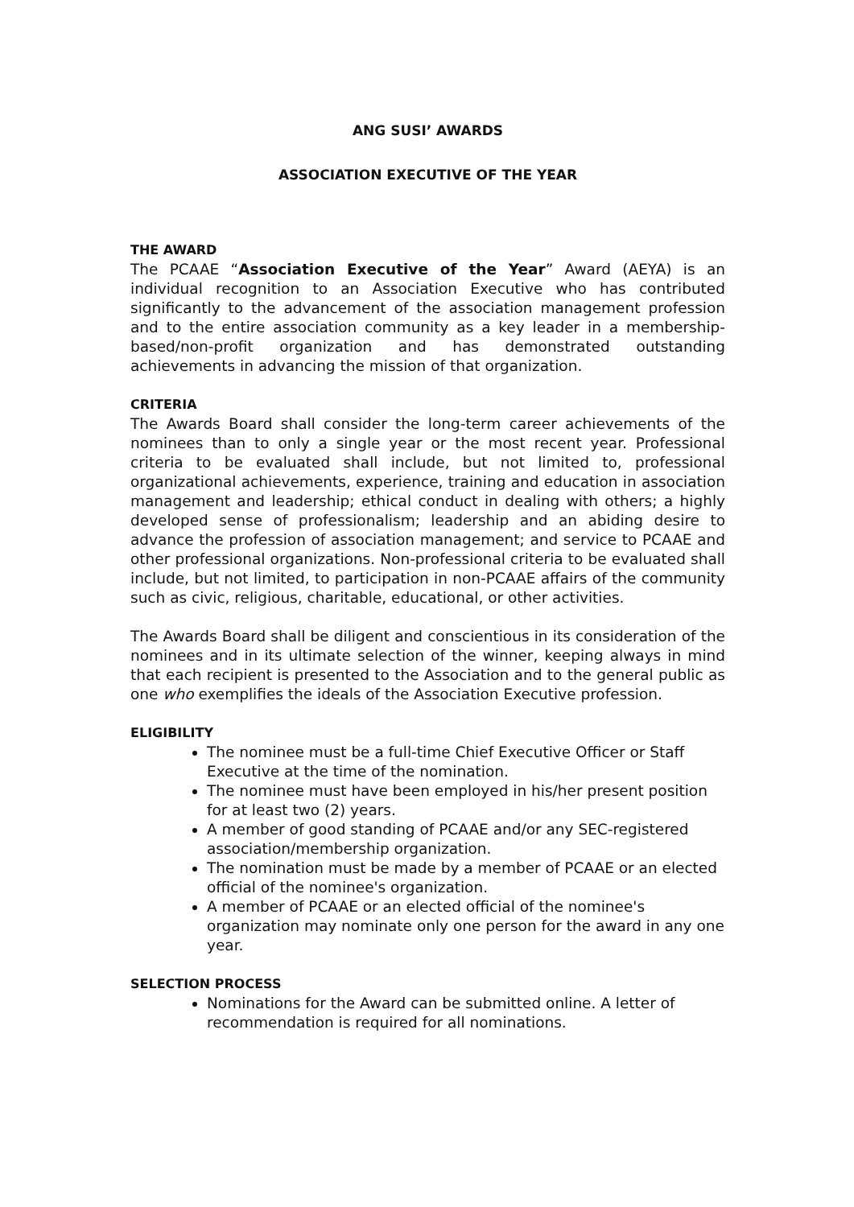ANG SUSI’ AWARDS
ASSOCIATION EXECUTIVE OF THE YEAR
THE AWARD
The PCAAE “Association Executive of the Year” Award (AEYA) is an individual recognition to an Association Executive who has contributed significantly to the advancement of the association management profession and to the entire association community as a key leader in a membership-based/non-profit organization and has demonstrated outstanding achievements in advancing the mission of that organization.
CRITERIA
The Awards Board shall consider the long-term career achievements of the nominees than to only a single year or the most recent year. Professional criteria to be evaluated shall include, but not limited to, professional organizational achievements, experience, training and education in association management and leadership; ethical conduct in dealing with others; a highly developed sense of professionalism; leadership and an abiding desire to advance the profession of association management; and service to PCAAE and other professional organizations. Non-professional criteria to be evaluated shall include, but not limited, to participation in non-PCAAE affairs of the community such as civic, religious, charitable, educational, or other activities.
The Awards Board shall be diligent and conscientious in its consideration of the nominees and in its ultimate selection of the winner, keeping always in mind that each recipient is presented to the Association and to the general public as one who exemplifies the ideals of the Association Executive profession.
ELIGIBILITY
The nominee must be a full-time Chief Executive Officer or Staff Executive at the time of the nomination.
The nominee must have been employed in his/her present position for at least two (2) years.
A member of good standing of PCAAE and/or any SEC-registered association/membership organization.
The nomination must be made by a member of PCAAE or an elected official of the nominee's organization.
A member of PCAAE or an elected official of the nominee's organization may nominate only one person for the award in any one year.
SELECTION PROCESS
Nominations for the Award can be submitted online. A letter of recommendation is required for all nominations.